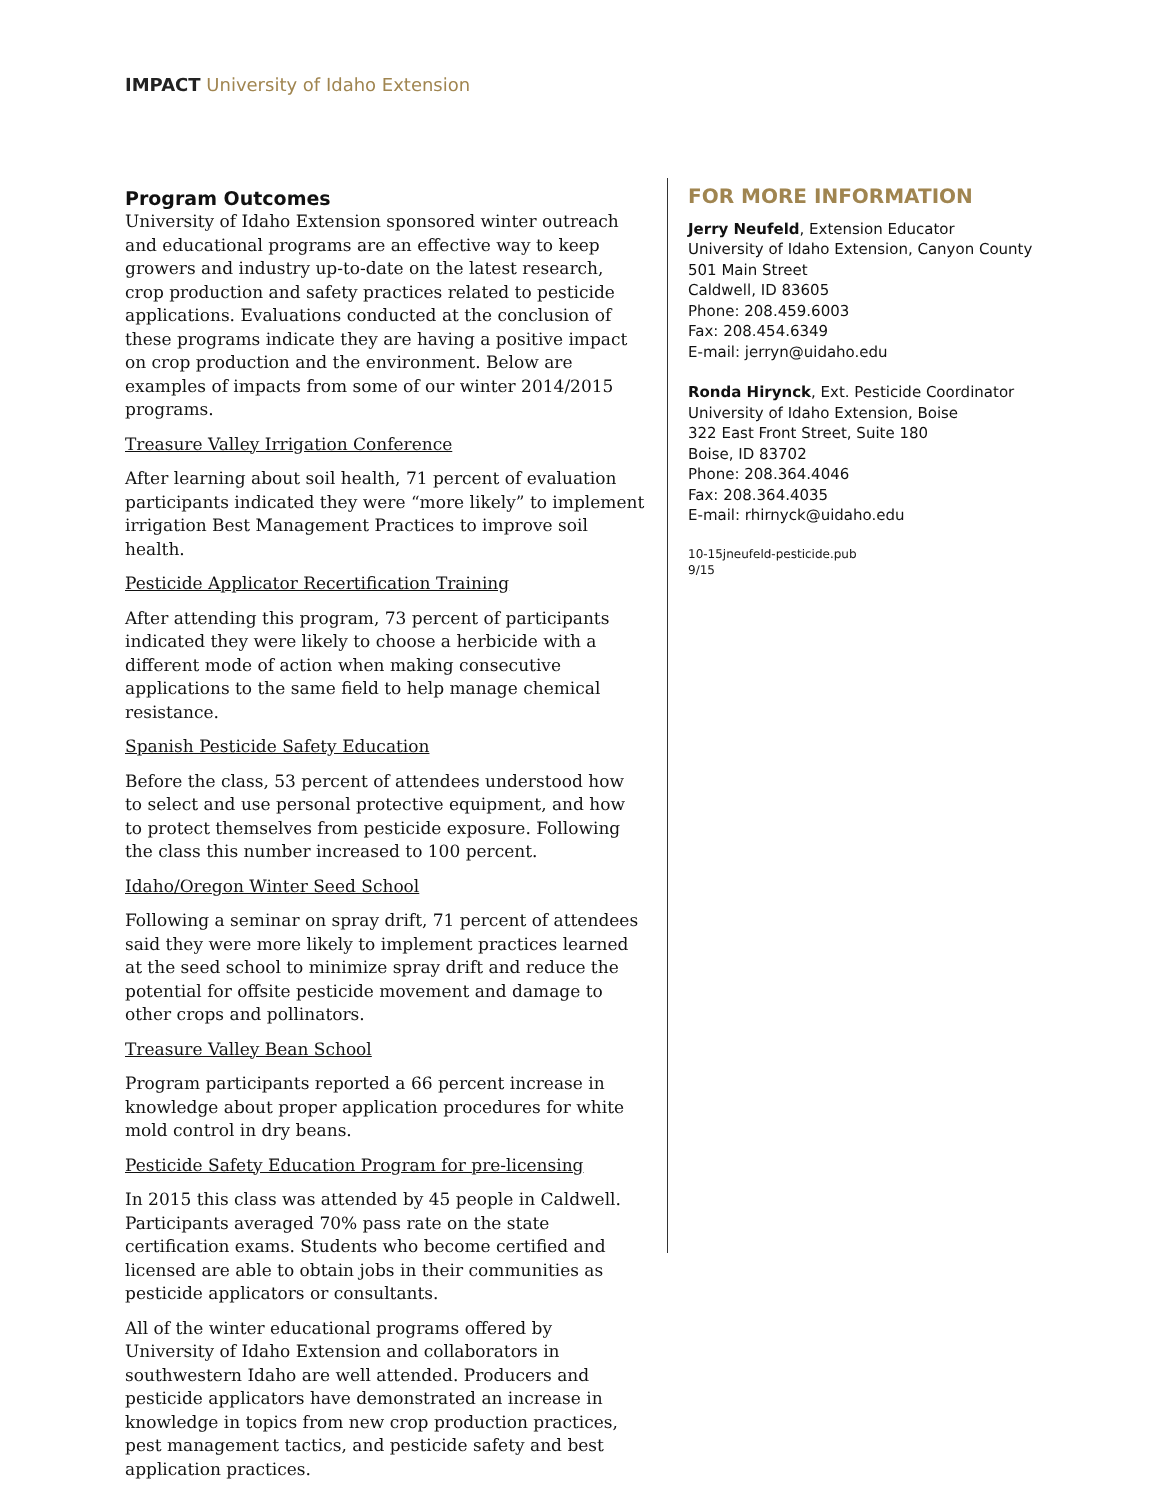IMPACT University of Idaho Extension
Program Outcomes
University of Idaho Extension sponsored winter outreach and educational programs are an effective way to keep growers and industry up-to-date on the latest research, crop production and safety practices related to pesticide applications. Evaluations conducted at the conclusion of these programs indicate they are having a positive impact on crop production and the environment. Below are examples of impacts from some of our winter 2014/2015 programs.
Treasure Valley Irrigation Conference
After learning about soil health, 71 percent of evaluation participants indicated they were “more likely” to implement irrigation Best Management Practices to improve soil health.
Pesticide Applicator Recertification Training
After attending this program, 73 percent of participants indicated they were likely to choose a herbicide with a different mode of action when making consecutive applications to the same field to help manage chemical resistance.
Spanish Pesticide Safety Education
Before the class, 53 percent of attendees understood how to select and use personal protective equipment, and how to protect themselves from pesticide exposure. Following the class this number increased to 100 percent.
Idaho/Oregon Winter Seed School
Following a seminar on spray drift, 71 percent of attendees said they were more likely to implement practices learned at the seed school to minimize spray drift and reduce the potential for offsite pesticide movement and damage to other crops and pollinators.
Treasure Valley Bean School
Program participants reported a 66 percent increase in knowledge about proper application procedures for white mold control in dry beans.
Pesticide Safety Education Program for pre-licensing
In 2015 this class was attended by 45 people in Caldwell. Participants averaged 70% pass rate on the state certification exams. Students who become certified and licensed are able to obtain jobs in their communities as pesticide applicators or consultants.
All of the winter educational programs offered by University of Idaho Extension and collaborators in southwestern Idaho are well attended. Producers and pesticide applicators have demonstrated an increase in knowledge in topics from new crop production practices, pest management tactics, and pesticide safety and best application practices.
FOR MORE INFORMATION
Jerry Neufeld, Extension Educator
University of Idaho Extension, Canyon County
501 Main Street
Caldwell, ID 83605
Phone: 208.459.6003
Fax: 208.454.6349
E-mail: jerryn@uidaho.edu
Ronda Hirynck, Ext. Pesticide Coordinator
University of Idaho Extension, Boise
322 East Front Street, Suite 180
Boise, ID 83702
Phone: 208.364.4046
Fax: 208.364.4035
E-mail: rhirnyck@uidaho.edu
10-15jneufeld-pesticide.pub
9/15